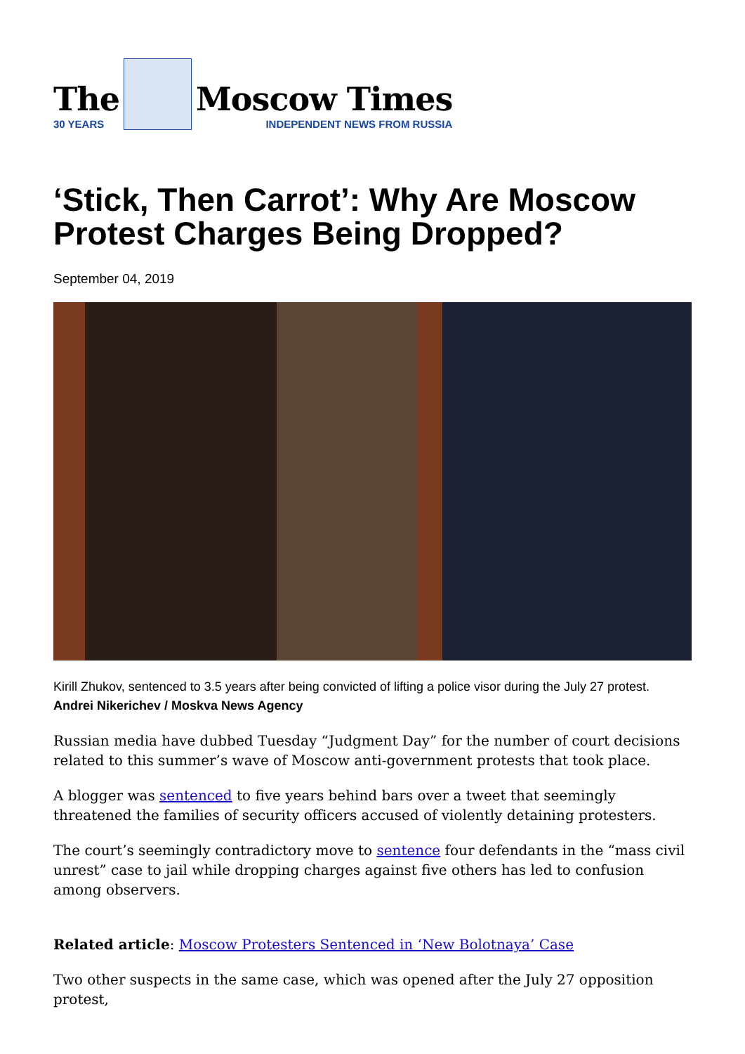The
30 YEARS
Moscow Times
INDEPENDENT NEWS FROM RUSSIA
‘Stick, Then Carrot’: Why Are Moscow Protest Charges Being Dropped?
September 04, 2019
Kirill Zhukov, sentenced to 3.5 years after being convicted of lifting a police visor during the July 27 protest. Andrei Nikerichev / Moskva News Agency
Russian media have dubbed Tuesday “Judgment Day” for the number of court decisions related to this summer’s wave of Moscow anti-government protests that took place.
A blogger was sentenced to five years behind bars over a tweet that seemingly threatened the families of security officers accused of violently detaining protesters.
The court’s seemingly contradictory move to sentence four defendants in the “mass civil unrest” case to jail while dropping charges against five others has led to confusion among observers.
Related article: Moscow Protesters Sentenced in ‘New Bolotnaya’ Case
Two other suspects in the same case, which was opened after the July 27 opposition protest,